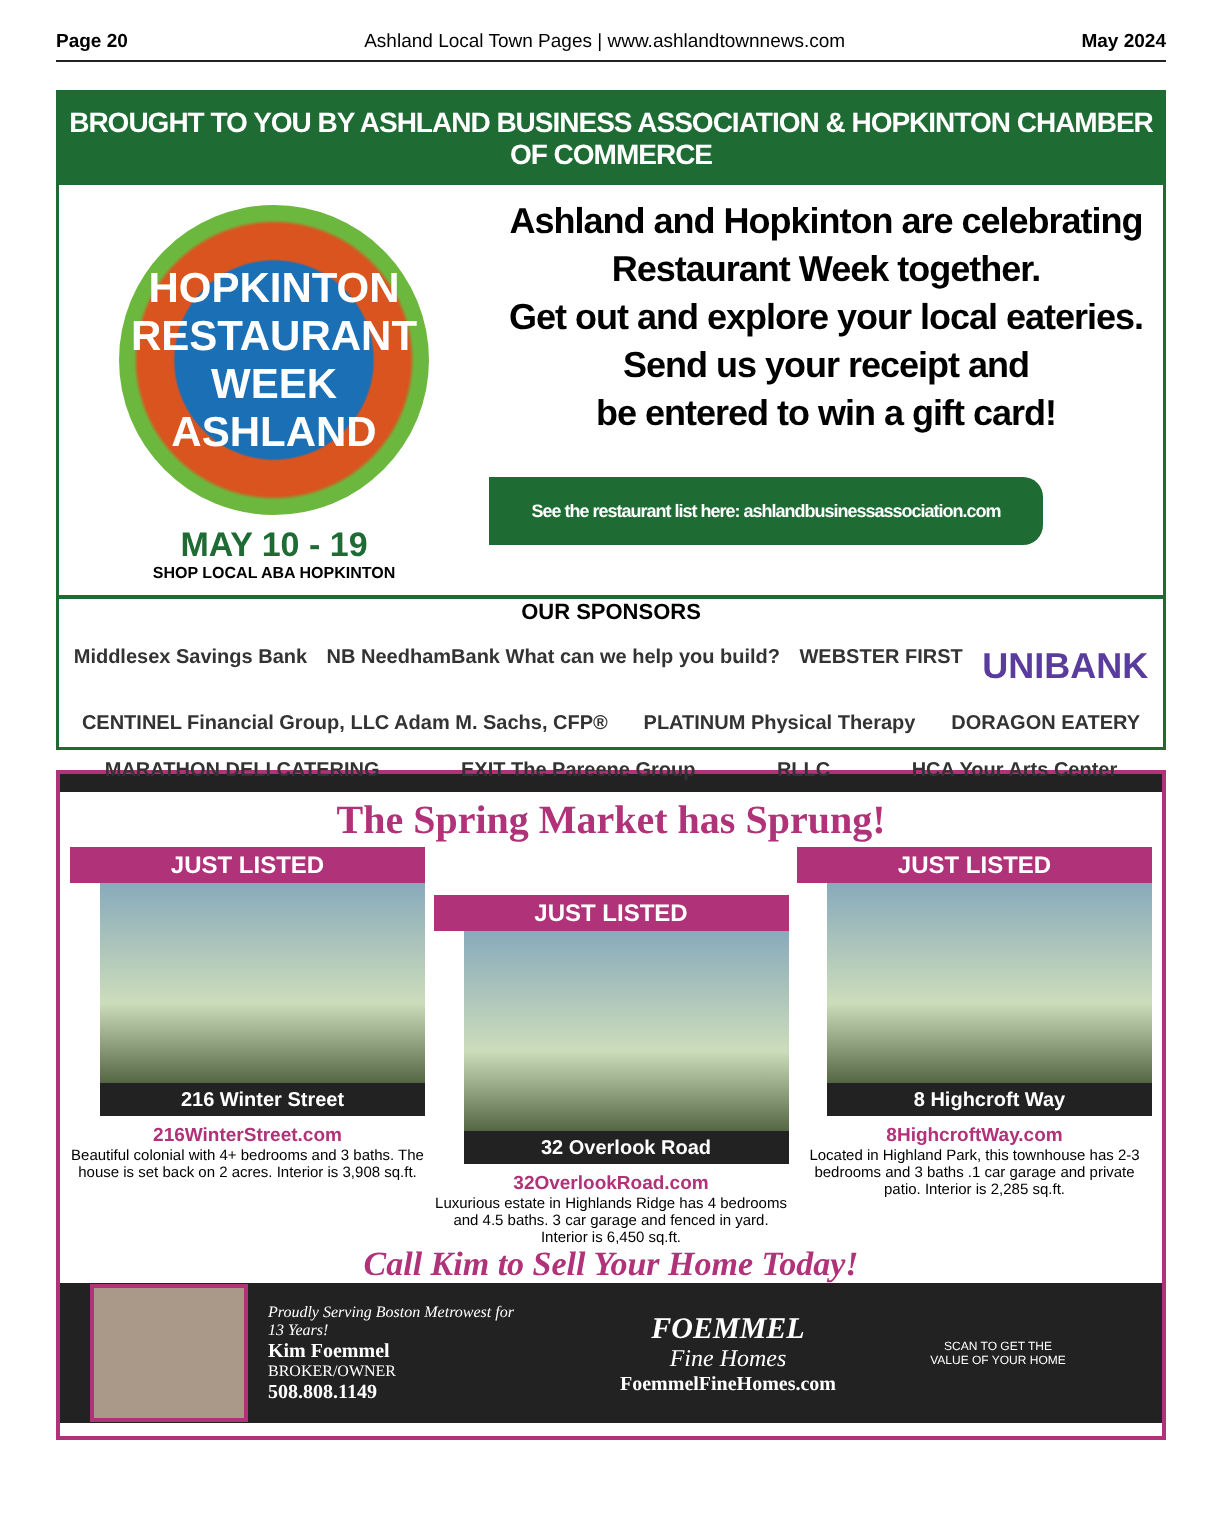Page 20 Ashland Local Town Pages | www.ashlandtownnews.com May 2024
BROUGHT TO YOU BY ASHLAND BUSINESS ASSOCIATION & HOPKINTON CHAMBER OF COMMERCE
HOPKINTON
RESTAURANT WEEK
ASHLAND
MAY 10 - 19
SHOP LOCAL ABA HOPKINTON
Ashland and Hopkinton are celebrating
Restaurant Week together.
Get out and explore your local eateries.
Send us your receipt and
be entered to win a gift card!
See the restaurant list here: ashlandbusinessassociation.com
OUR SPONSORS
Middlesex Savings Bank NB NeedhamBank What can we help you build? WEBSTER FIRST UNIBANK CENTINEL Financial Group, LLC Adam M. Sachs, CFP® PLATINUM Physical Therapy DORAGON EATERY MARATHON DELI CATERING EXIT The Pareene Group RLLC HCA Your Arts Center
The Spring Market has Sprung!
JUST LISTED
216 Winter Street
216WinterStreet.com
Beautiful colonial with 4+ bedrooms and 3 baths. The house is set back on 2 acres. Interior is 3,908 sq.ft.
JUST LISTED
32 Overlook Road
32OverlookRoad.com
Luxurious estate in Highlands Ridge has 4 bedrooms and 4.5 baths. 3 car garage and fenced in yard. Interior is 6,450 sq.ft.
JUST LISTED
8 Highcroft Way
8HighcroftWay.com
Located in Highland Park, this townhouse has 2-3 bedrooms and 3 baths .1 car garage and private patio. Interior is 2,285 sq.ft.
Call Kim to Sell Your Home Today!
Proudly Serving Boston Metrowest for 13 Years!
Kim Foemmel
BROKER/OWNER
508.808.1149
FOEMMEL
Fine Homes
FoemmelFineHomes.com
SCAN TO GET THE VALUE OF YOUR HOME